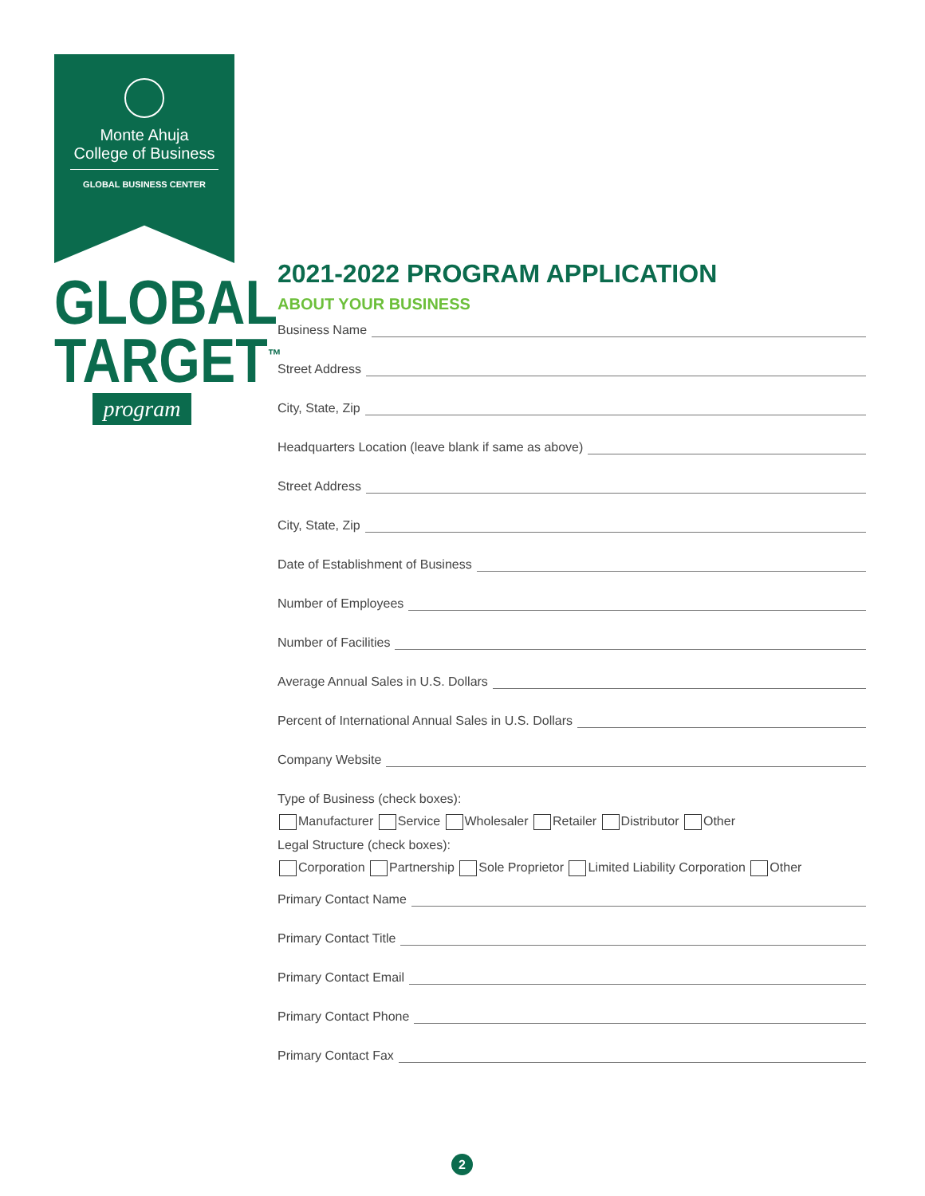Monte Ahuja
College of Business
GLOBAL BUSINESS CENTER
GLOBAL
TARGET<sup>™</sup>
program
2021-2022 PROGRAM APPLICATION
ABOUT YOUR BUSINESS
Business Name
Street Address
City, State, Zip
Headquarters Location (leave blank if same as above)
Street Address
City, State, Zip
Date of Establishment of Business
Number of Employees
Number of Facilities
Average Annual Sales in U.S. Dollars
Percent of International Annual Sales in U.S. Dollars
Company Website
Type of Business (check boxes):
Manufacturer Service Wholesaler Retailer Distributor Other
Legal Structure (check boxes):
Corporation Partnership Sole Proprietor Limited Liability Corporation Other
Primary Contact Name
Primary Contact Title
Primary Contact Email
Primary Contact Phone
Primary Contact Fax
2